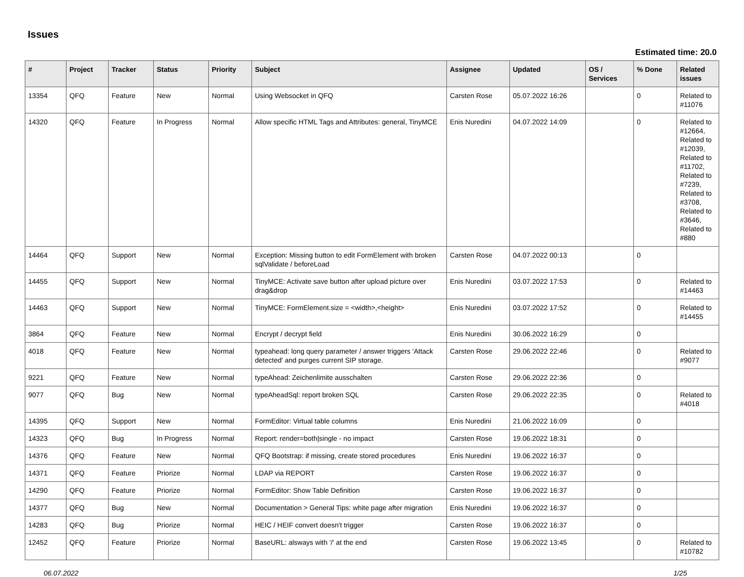Issues
Estimated time: 20.0
| # | Project | Tracker | Status | Priority | Subject | Assignee | Updated | OS / Services | % Done | Related issues |
| --- | --- | --- | --- | --- | --- | --- | --- | --- | --- | --- |
| 13354 | QFQ | Feature | New | Normal | Using Websocket in QFQ | Carsten Rose | 05.07.2022 16:26 | | 0 | Related to #11076 |
| 14320 | QFQ | Feature | In Progress | Normal | Allow specific HTML Tags and Attributes: general, TinyMCE | Enis Nuredini | 04.07.2022 14:09 | | 0 | Related to #12664, Related to #12039, Related to #11702, Related to #7239, Related to #3708, Related to #3646, Related to #880 |
| 14464 | QFQ | Support | New | Normal | Exception: Missing button to edit FormElement with broken sqlValidate / beforeLoad | Carsten Rose | 04.07.2022 00:13 | | 0 | |
| 14455 | QFQ | Support | New | Normal | TinyMCE: Activate save button after upload picture over drag&drop | Enis Nuredini | 03.07.2022 17:53 | | 0 | Related to #14463 |
| 14463 | QFQ | Support | New | Normal | TinyMCE: FormElement.size = <width>,<height> | Enis Nuredini | 03.07.2022 17:52 | | 0 | Related to #14455 |
| 3864 | QFQ | Feature | New | Normal | Encrypt / decrypt field | Enis Nuredini | 30.06.2022 16:29 | | 0 | |
| 4018 | QFQ | Feature | New | Normal | typeahead: long query parameter / answer triggers 'Attack detected' and purges current SIP storage. | Carsten Rose | 29.06.2022 22:46 | | 0 | Related to #9077 |
| 9221 | QFQ | Feature | New | Normal | typeAhead: Zeichenlimite ausschalten | Carsten Rose | 29.06.2022 22:36 | | 0 | |
| 9077 | QFQ | Bug | New | Normal | typeAheadSql: report broken SQL | Carsten Rose | 29.06.2022 22:35 | | 0 | Related to #4018 |
| 14395 | QFQ | Support | New | Normal | FormEditor: Virtual table columns | Enis Nuredini | 21.06.2022 16:09 | | 0 | |
| 14323 | QFQ | Bug | In Progress | Normal | Report: render=both/single - no impact | Carsten Rose | 19.06.2022 18:31 | | 0 | |
| 14376 | QFQ | Feature | New | Normal | QFQ Bootstrap: if missing, create stored procedures | Enis Nuredini | 19.06.2022 16:37 | | 0 | |
| 14371 | QFQ | Feature | Priorize | Normal | LDAP via REPORT | Carsten Rose | 19.06.2022 16:37 | | 0 | |
| 14290 | QFQ | Feature | Priorize | Normal | FormEditor: Show Table Definition | Carsten Rose | 19.06.2022 16:37 | | 0 | |
| 14377 | QFQ | Bug | New | Normal | Documentation > General Tips: white page after migration | Enis Nuredini | 19.06.2022 16:37 | | 0 | |
| 14283 | QFQ | Bug | Priorize | Normal | HEIC / HEIF convert doesn't trigger | Carsten Rose | 19.06.2022 16:37 | | 0 | |
| 12452 | QFQ | Feature | Priorize | Normal | BaseURL: alsways with '/' at the end | Carsten Rose | 19.06.2022 13:45 | | 0 | Related to #10782 |
06.07.2022 1/25